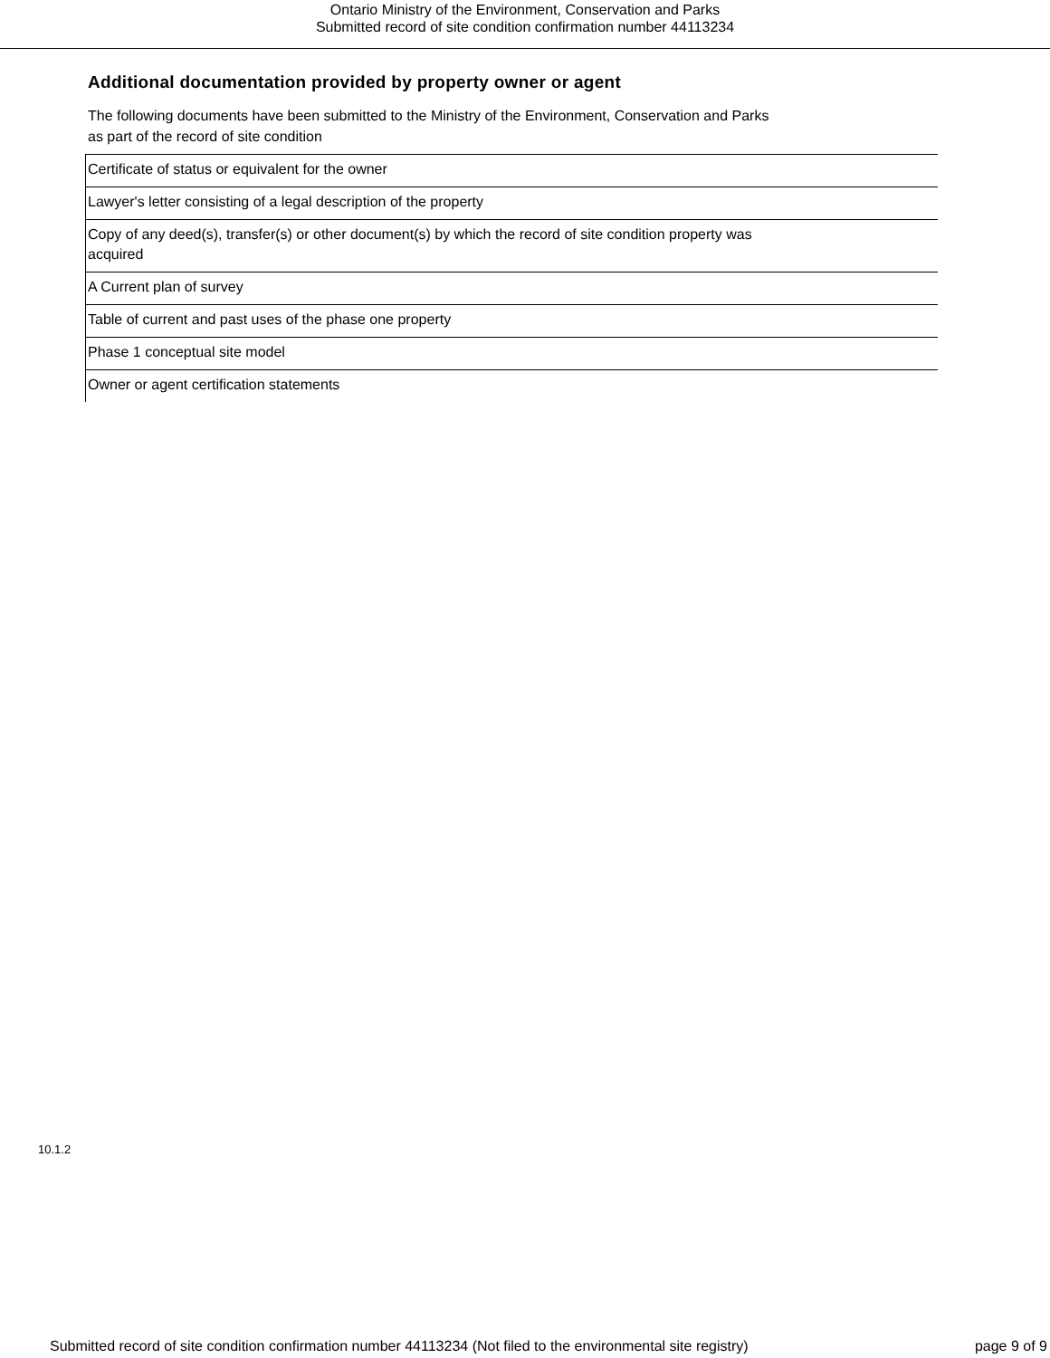Ontario Ministry of the Environment, Conservation and Parks
Submitted record of site condition confirmation number 44113234
Additional documentation provided by property owner or agent
The following documents have been submitted to the Ministry of the Environment, Conservation and Parks
as part of the record of site condition
| Certificate of status or equivalent for the owner |
| Lawyer's letter consisting of a legal description of the property |
| Copy of any deed(s), transfer(s) or other document(s) by which the record of site condition property was acquired |
| A Current plan of survey |
| Table of current and past uses of the phase one property |
| Phase 1 conceptual site model |
| Owner or agent certification statements |
10.1.2
Submitted record of site condition confirmation number 44113234 (Not filed to the environmental site registry) page 9 of 9